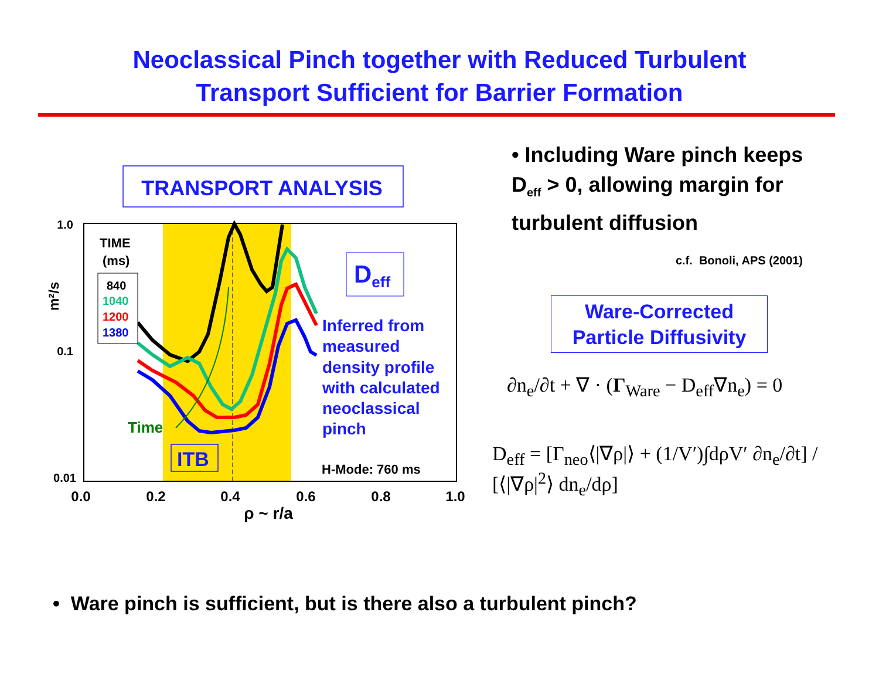Neoclassical Pinch together with Reduced Turbulent
Transport Sufficient for Barrier Formation
TRANSPORT ANALYSIS
1.0
0.1
0.01
0.0
0.2
0.4
0.6
0.8
1.0
ρ ~ r/a
m²/s
TIME
(ms)
840
1040
1200
1380
Deff
Inferred from measured density profile with calculated neoclassical pinch
Time
ITB
H-Mode: 760 ms
• Including Ware pinch keeps
D<sub>eff</sub> > 0, allowing margin for
turbulent diffusion
c.f. Bonoli, APS (2001)
Ware-Corrected
Particle Diffusivity
∂n<sub>e</sub>/∂t + ∇ · (Γ<sub>Ware</sub> − D<sub>eff</sub>∇n<sub>e</sub>) = 0
D<sub>eff</sub> = [Γ<sub>neo</sub>⟨|∇ρ|⟩ + (1/V′)∫dρV′ ∂n<sub>e</sub>/∂t] / [⟨|∇ρ|<sup>2</sup>⟩ dn<sub>e</sub>/dρ]
• Ware pinch is sufficient, but is there also a turbulent pinch?